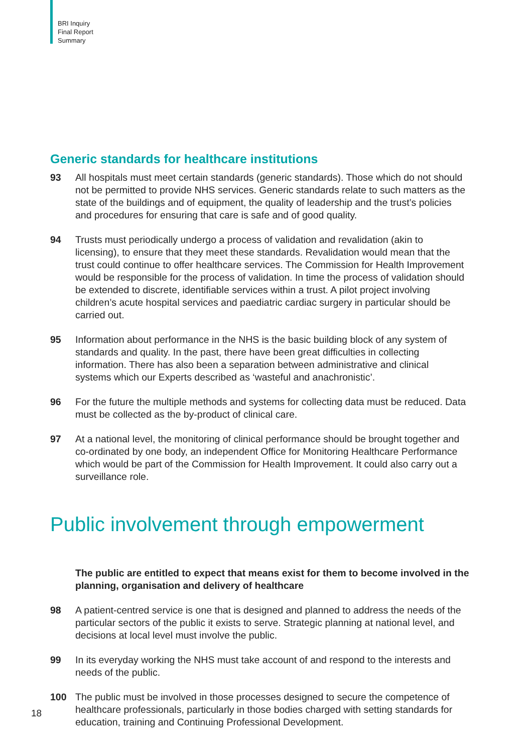BRI Inquiry
Final Report
Summary
Generic standards for healthcare institutions
93 All hospitals must meet certain standards (generic standards). Those which do not should not be permitted to provide NHS services. Generic standards relate to such matters as the state of the buildings and of equipment, the quality of leadership and the trust’s policies and procedures for ensuring that care is safe and of good quality.
94 Trusts must periodically undergo a process of validation and revalidation (akin to licensing), to ensure that they meet these standards. Revalidation would mean that the trust could continue to offer healthcare services. The Commission for Health Improvement would be responsible for the process of validation. In time the process of validation should be extended to discrete, identifiable services within a trust. A pilot project involving children’s acute hospital services and paediatric cardiac surgery in particular should be carried out.
95 Information about performance in the NHS is the basic building block of any system of standards and quality. In the past, there have been great difficulties in collecting information. There has also been a separation between administrative and clinical systems which our Experts described as ‘wasteful and anachronistic’.
96 For the future the multiple methods and systems for collecting data must be reduced. Data must be collected as the by-product of clinical care.
97 At a national level, the monitoring of clinical performance should be brought together and co-ordinated by one body, an independent Office for Monitoring Healthcare Performance which would be part of the Commission for Health Improvement. It could also carry out a surveillance role.
Public involvement through empowerment
The public are entitled to expect that means exist for them to become involved in the planning, organisation and delivery of healthcare
98 A patient-centred service is one that is designed and planned to address the needs of the particular sectors of the public it exists to serve. Strategic planning at national level, and decisions at local level must involve the public.
99 In its everyday working the NHS must take account of and respond to the interests and needs of the public.
100 The public must be involved in those processes designed to secure the competence of healthcare professionals, particularly in those bodies charged with setting standards for education, training and Continuing Professional Development.
18